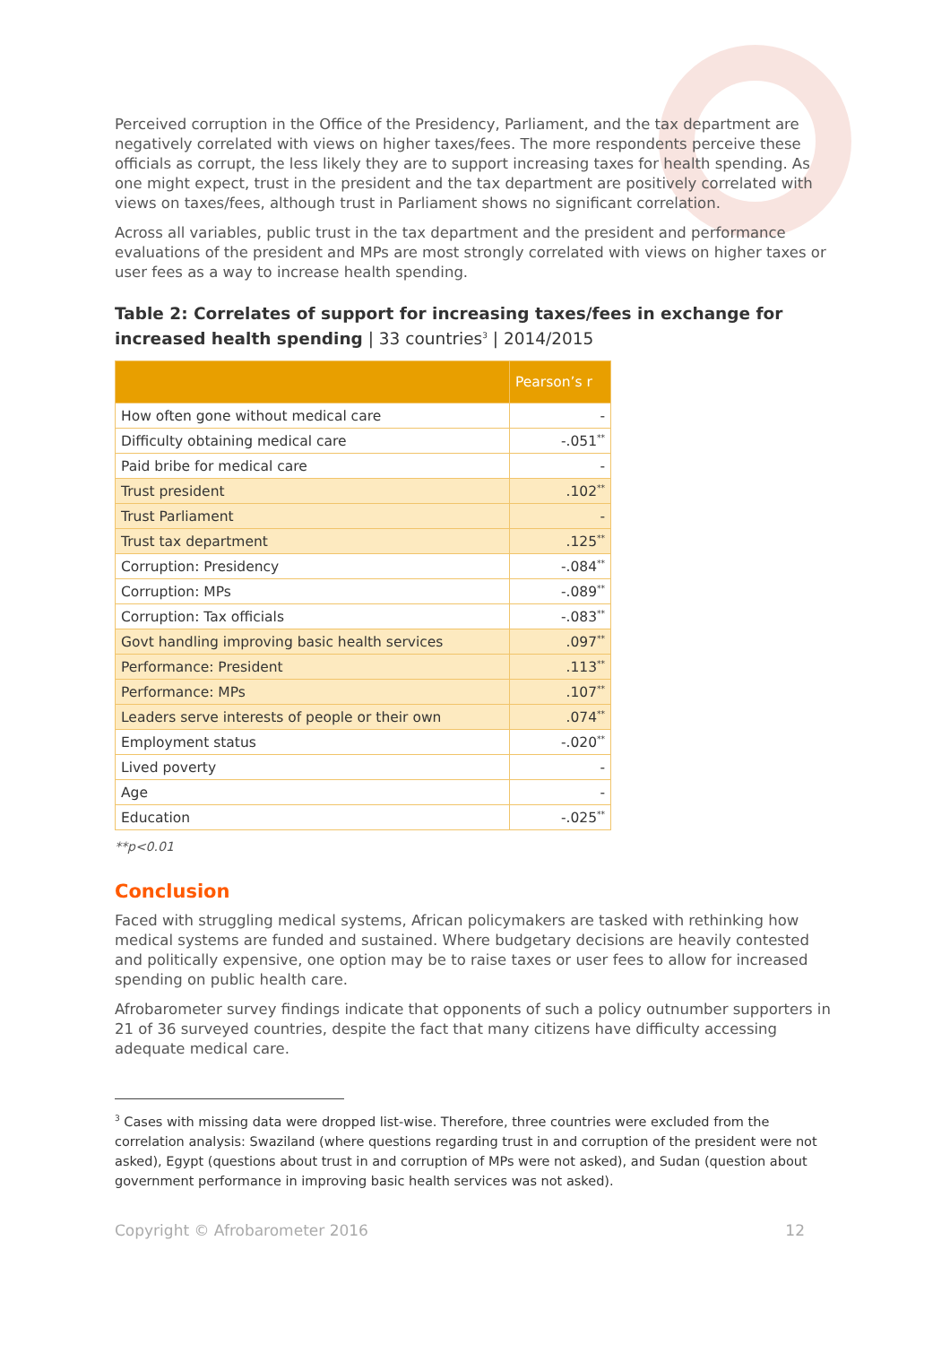Perceived corruption in the Office of the Presidency, Parliament, and the tax department are negatively correlated with views on higher taxes/fees. The more respondents perceive these officials as corrupt, the less likely they are to support increasing taxes for health spending. As one might expect, trust in the president and the tax department are positively correlated with views on taxes/fees, although trust in Parliament shows no significant correlation.
Across all variables, public trust in the tax department and the president and performance evaluations of the president and MPs are most strongly correlated with views on higher taxes or user fees as a way to increase health spending.
Table 2: Correlates of support for increasing taxes/fees in exchange for increased health spending | 33 countries<sup>3</sup> | 2014/2015
| | Pearson’s r |
| --- | --- |
| How often gone without medical care | - |
| Difficulty obtaining medical care | -.051<sup>**</sup> |
| Paid bribe for medical care | - |
| Trust president | .102<sup>**</sup> |
| Trust Parliament | - |
| Trust tax department | .125<sup>**</sup> |
| Corruption: Presidency | -.084<sup>**</sup> |
| Corruption: MPs | -.089<sup>**</sup> |
| Corruption: Tax officials | -.083<sup>**</sup> |
| Govt handling improving basic health services | .097<sup>**</sup> |
| Performance: President | .113<sup>**</sup> |
| Performance: MPs | .107<sup>**</sup> |
| Leaders serve interests of people or their own | .074<sup>**</sup> |
| Employment status | -.020<sup>**</sup> |
| Lived poverty | - |
| Age | - |
| Education | -.025<sup>**</sup> |
**p<0.01
Conclusion
Faced with struggling medical systems, African policymakers are tasked with rethinking how medical systems are funded and sustained. Where budgetary decisions are heavily contested and politically expensive, one option may be to raise taxes or user fees to allow for increased spending on public health care.
Afrobarometer survey findings indicate that opponents of such a policy outnumber supporters in 21 of 36 surveyed countries, despite the fact that many citizens have difficulty accessing adequate medical care.
<sup>3</sup> Cases with missing data were dropped list-wise. Therefore, three countries were excluded from the correlation analysis: Swaziland (where questions regarding trust in and corruption of the president were not asked), Egypt (questions about trust in and corruption of MPs were not asked), and Sudan (question about government performance in improving basic health services was not asked).
Copyright © Afrobarometer 2016 12